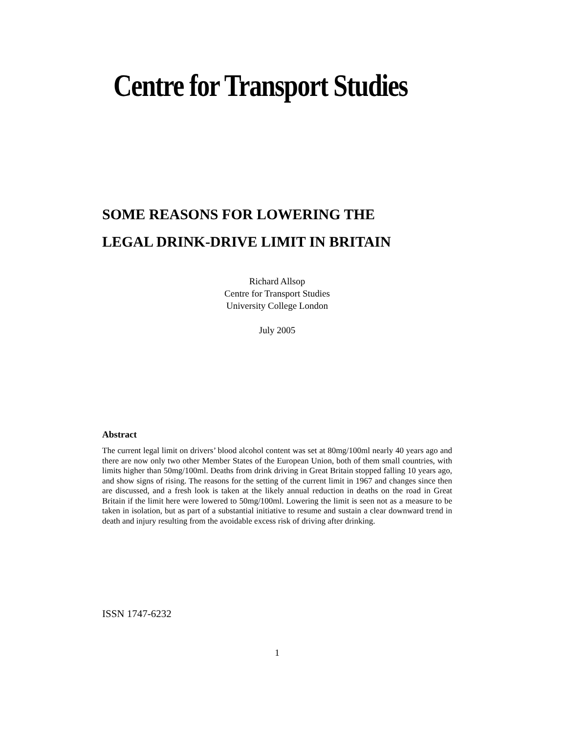Centre for Transport Studies
SOME REASONS FOR LOWERING THE
LEGAL DRINK-DRIVE LIMIT IN BRITAIN
Richard Allsop
Centre for Transport Studies
University College London
July 2005
Abstract
The current legal limit on drivers’ blood alcohol content was set at 80mg/100ml nearly 40 years ago and there are now only two other Member States of the European Union, both of them small countries, with limits higher than 50mg/100ml. Deaths from drink driving in Great Britain stopped falling 10 years ago, and show signs of rising. The reasons for the setting of the current limit in 1967 and changes since then are discussed, and a fresh look is taken at the likely annual reduction in deaths on the road in Great Britain if the limit here were lowered to 50mg/100ml. Lowering the limit is seen not as a measure to be taken in isolation, but as part of a substantial initiative to resume and sustain a clear downward trend in death and injury resulting from the avoidable excess risk of driving after drinking.
ISSN 1747-6232
1